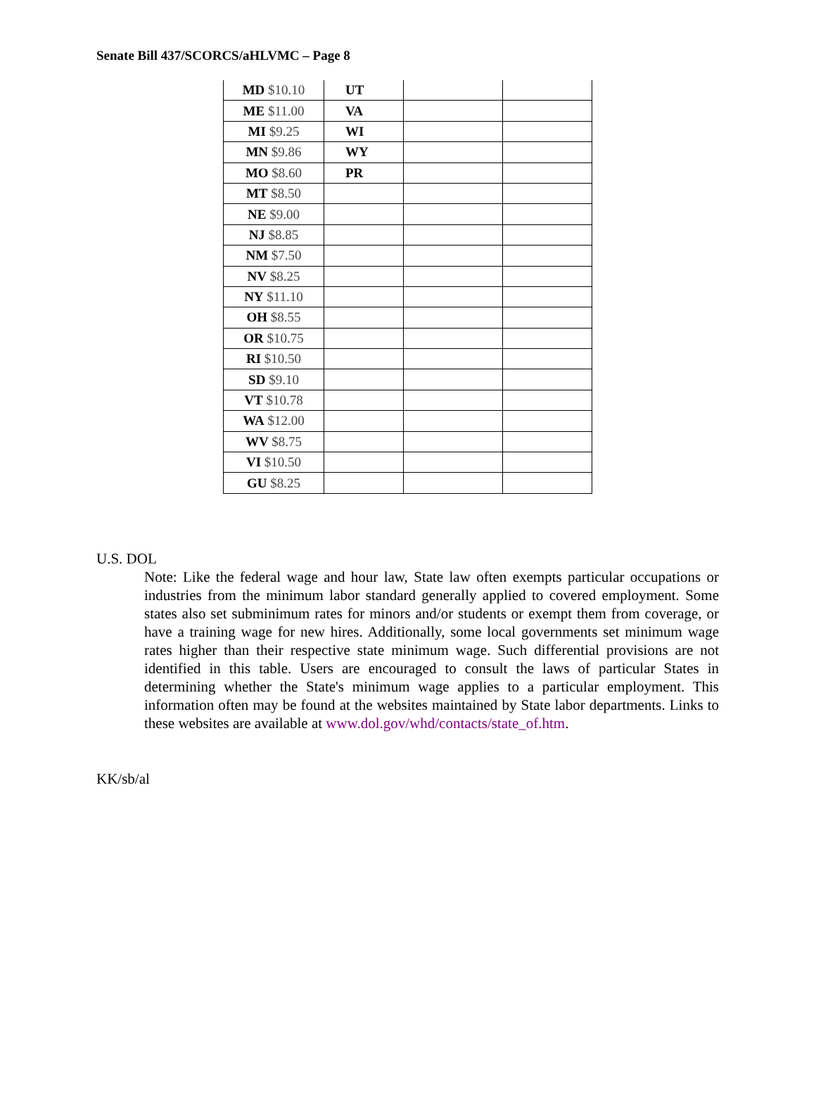Senate Bill 437/SCORCS/aHLVMC – Page 8
| MD $10.10 | UT | | |
| ME $11.00 | VA | | |
| MI $9.25 | WI | | |
| MN $9.86 | WY | | |
| MO $8.60 | PR | | |
| MT $8.50 | | | |
| NE $9.00 | | | |
| NJ $8.85 | | | |
| NM $7.50 | | | |
| NV $8.25 | | | |
| NY $11.10 | | | |
| OH $8.55 | | | |
| OR $10.75 | | | |
| RI $10.50 | | | |
| SD $9.10 | | | |
| VT $10.78 | | | |
| WA $12.00 | | | |
| WV $8.75 | | | |
| VI $10.50 | | | |
| GU $8.25 | | | |
U.S. DOL
Note: Like the federal wage and hour law, State law often exempts particular occupations or industries from the minimum labor standard generally applied to covered employment. Some states also set subminimum rates for minors and/or students or exempt them from coverage, or have a training wage for new hires. Additionally, some local governments set minimum wage rates higher than their respective state minimum wage. Such differential provisions are not identified in this table. Users are encouraged to consult the laws of particular States in determining whether the State's minimum wage applies to a particular employment. This information often may be found at the websites maintained by State labor departments. Links to these websites are available at www.dol.gov/whd/contacts/state_of.htm.
KK/sb/al